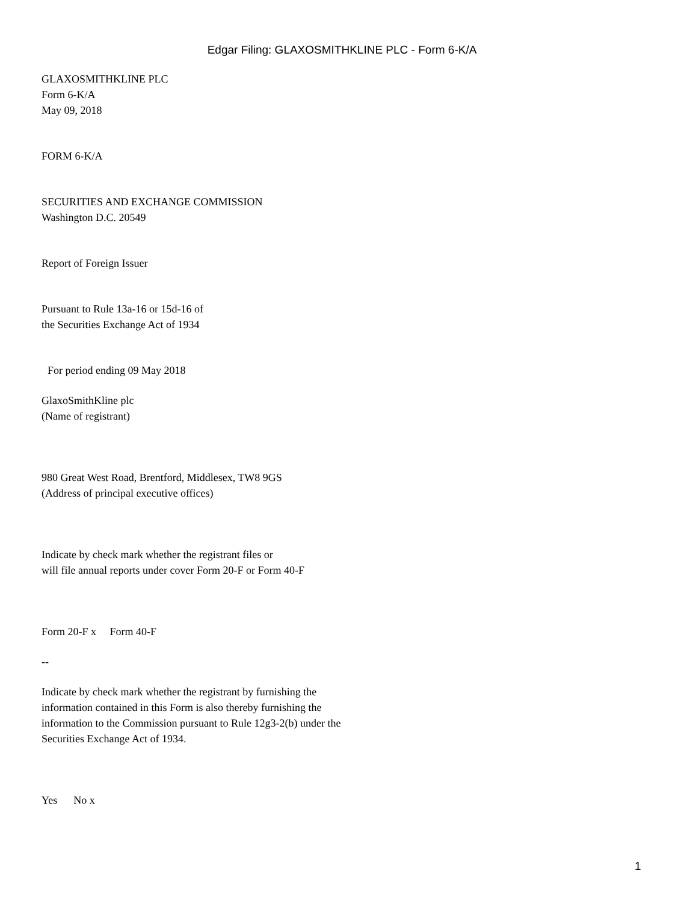Edgar Filing: GLAXOSMITHKLINE PLC - Form 6-K/A
GLAXOSMITHKLINE PLC
Form 6-K/A
May 09, 2018
FORM 6-K/A
SECURITIES AND EXCHANGE COMMISSION
Washington D.C. 20549
Report of Foreign Issuer
Pursuant to Rule 13a-16 or 15d-16 of
the Securities Exchange Act of 1934
For period ending 09 May 2018
GlaxoSmithKline plc
(Name of registrant)
980 Great West Road, Brentford, Middlesex, TW8 9GS
(Address of principal executive offices)
Indicate by check mark whether the registrant files or
will file annual reports under cover Form 20-F or Form 40-F
Form 20-F x Form 40-F
--
Indicate by check mark whether the registrant by furnishing the
information contained in this Form is also thereby furnishing the
information to the Commission pursuant to Rule 12g3-2(b) under the
Securities Exchange Act of 1934.
Yes No x
1